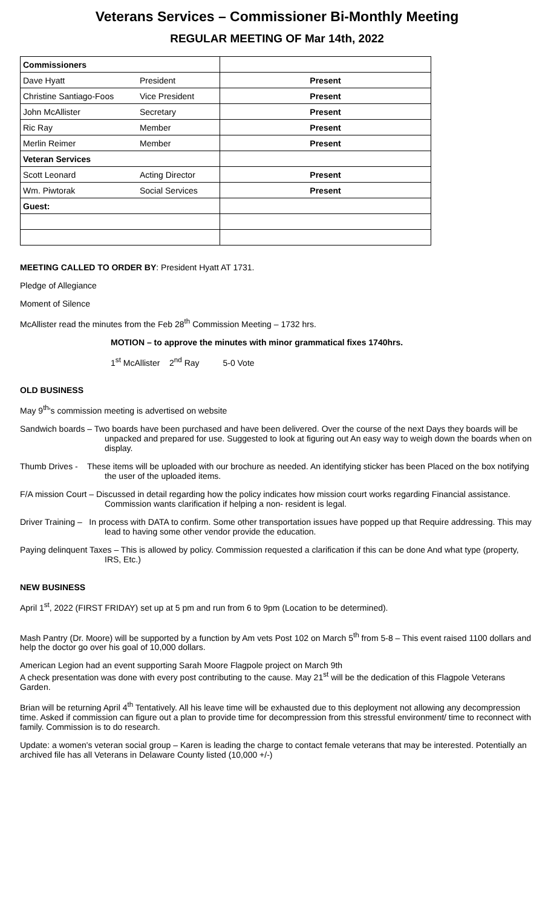Veterans Services – Commissioner Bi-Monthly Meeting
REGULAR MEETING OF Mar 14th, 2022
| Commissioners | | |
| Dave Hyatt | President | Present |
| Christine Santiago-Foos | Vice President | Present |
| John McAllister | Secretary | Present |
| Ric Ray | Member | Present |
| Merlin Reimer | Member | Present |
| Veteran Services | | |
| Scott Leonard | Acting Director | Present |
| Wm. Piwtorak | Social Services | Present |
| Guest: | | |
MEETING CALLED TO ORDER BY: President Hyatt AT 1731.
Pledge of Allegiance
Moment of Silence
McAllister read the minutes from the Feb 28<sup>th</sup> Commission Meeting – 1732 hrs.
MOTION – to approve the minutes with minor grammatical fixes 1740hrs.
1<sup>st</sup> McAllister 2<sup>nd</sup> Ray 5-0 Vote
OLD BUSINESS
May 9<sup>th</sup>'s commission meeting is advertised on website
Sandwich boards – Two boards have been purchased and have been delivered. Over the course of the next Days they boards will be unpacked and prepared for use. Suggested to look at figuring out An easy way to weigh down the boards when on display.
Thumb Drives - These items will be uploaded with our brochure as needed. An identifying sticker has been Placed on the box notifying the user of the uploaded items.
F/A mission Court – Discussed in detail regarding how the policy indicates how mission court works regarding Financial assistance. Commission wants clarification if helping a non- resident is legal.
Driver Training – In process with DATA to confirm. Some other transportation issues have popped up that Require addressing. This may lead to having some other vendor provide the education.
Paying delinquent Taxes – This is allowed by policy. Commission requested a clarification if this can be done And what type (property, IRS, Etc.)
NEW BUSINESS
April 1<sup>st</sup>, 2022 (FIRST FRIDAY) set up at 5 pm and run from 6 to 9pm (Location to be determined).
Mash Pantry (Dr. Moore) will be supported by a function by Am vets Post 102 on March 5<sup>th</sup> from 5-8 – This event raised 1100 dollars and help the doctor go over his goal of 10,000 dollars.
American Legion had an event supporting Sarah Moore Flagpole project on March 9th
A check presentation was done with every post contributing to the cause. May 21<sup>st</sup> will be the dedication of this Flagpole Veterans Garden.
Brian will be returning April 4<sup>th</sup> Tentatively. All his leave time will be exhausted due to this deployment not allowing any decompression time. Asked if commission can figure out a plan to provide time for decompression from this stressful environment/ time to reconnect with family. Commission is to do research.
Update: a women's veteran social group – Karen is leading the charge to contact female veterans that may be interested. Potentially an archived file has all Veterans in Delaware County listed (10,000 +/-)